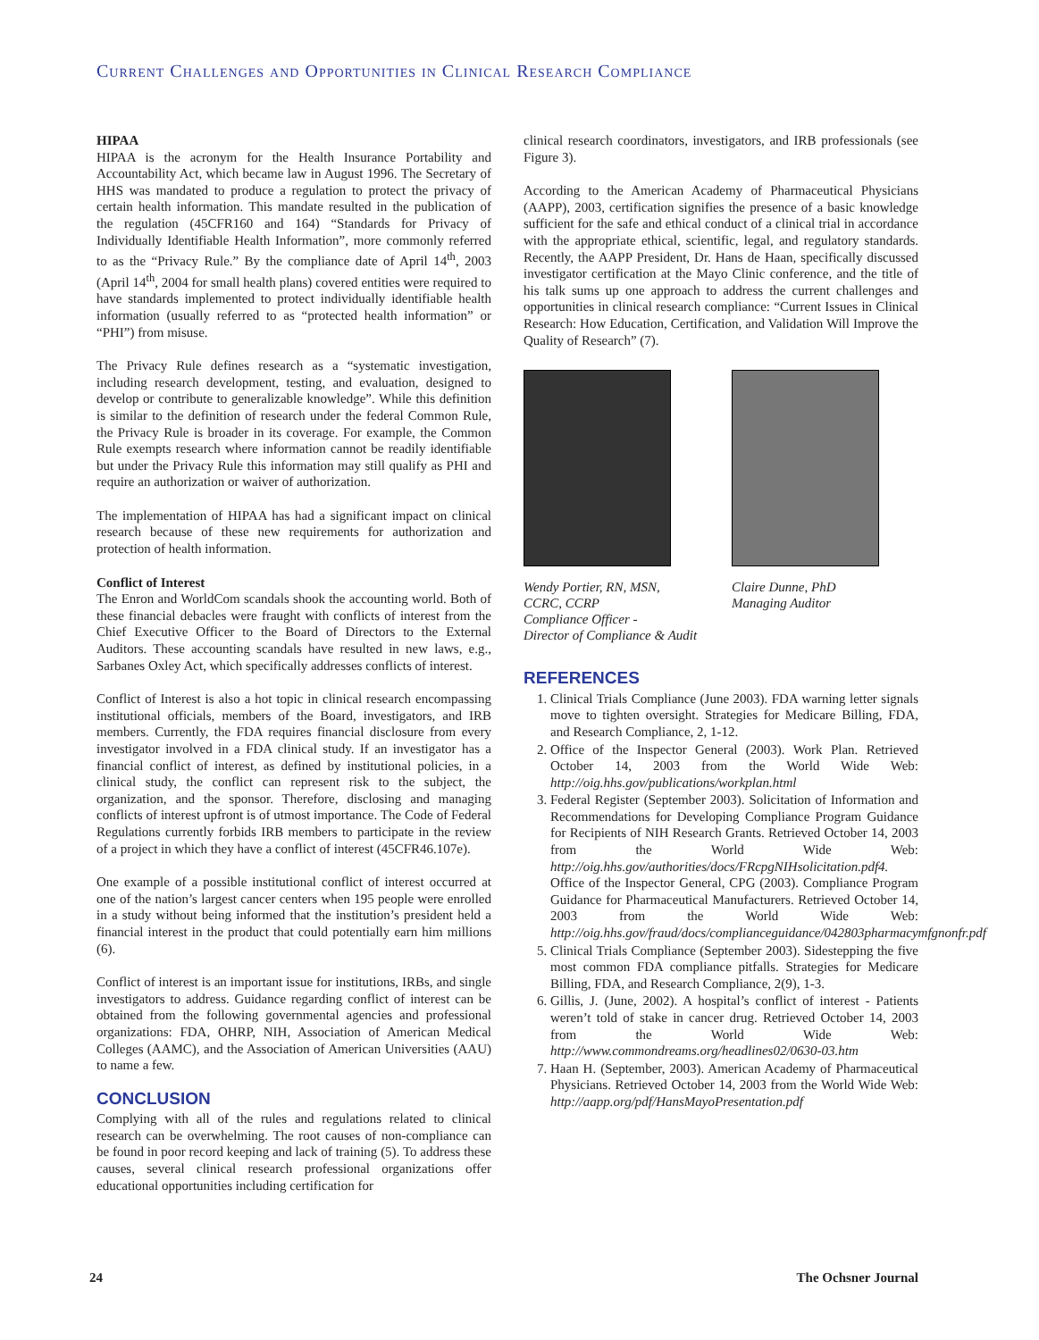Current Challenges and Opportunities in Clinical Research Compliance
HIPAA
HIPAA is the acronym for the Health Insurance Portability and Accountability Act, which became law in August 1996. The Secretary of HHS was mandated to produce a regulation to protect the privacy of certain health information. This mandate resulted in the publication of the regulation (45CFR160 and 164) “Standards for Privacy of Individually Identifiable Health Information”, more commonly referred to as the “Privacy Rule.” By the compliance date of April 14<sup>th</sup>, 2003 (April 14<sup>th</sup>, 2004 for small health plans) covered entities were required to have standards implemented to protect individually identifiable health information (usually referred to as “protected health information” or “PHI”) from misuse.
The Privacy Rule defines research as a “systematic investigation, including research development, testing, and evaluation, designed to develop or contribute to generalizable knowledge”. While this definition is similar to the definition of research under the federal Common Rule, the Privacy Rule is broader in its coverage. For example, the Common Rule exempts research where information cannot be readily identifiable but under the Privacy Rule this information may still qualify as PHI and require an authorization or waiver of authorization.
The implementation of HIPAA has had a significant impact on clinical research because of these new requirements for authorization and protection of health information.
Conflict of Interest
The Enron and WorldCom scandals shook the accounting world. Both of these financial debacles were fraught with conflicts of interest from the Chief Executive Officer to the Board of Directors to the External Auditors. These accounting scandals have resulted in new laws, e.g., Sarbanes Oxley Act, which specifically addresses conflicts of interest.
Conflict of Interest is also a hot topic in clinical research encompassing institutional officials, members of the Board, investigators, and IRB members. Currently, the FDA requires financial disclosure from every investigator involved in a FDA clinical study. If an investigator has a financial conflict of interest, as defined by institutional policies, in a clinical study, the conflict can represent risk to the subject, the organization, and the sponsor. Therefore, disclosing and managing conflicts of interest upfront is of utmost importance. The Code of Federal Regulations currently forbids IRB members to participate in the review of a project in which they have a conflict of interest (45CFR46.107e).
One example of a possible institutional conflict of interest occurred at one of the nation’s largest cancer centers when 195 people were enrolled in a study without being informed that the institution’s president held a financial interest in the product that could potentially earn him millions (6).
Conflict of interest is an important issue for institutions, IRBs, and single investigators to address. Guidance regarding conflict of interest can be obtained from the following governmental agencies and professional organizations: FDA, OHRP, NIH, Association of American Medical Colleges (AAMC), and the Association of American Universities (AAU) to name a few.
CONCLUSION
Complying with all of the rules and regulations related to clinical research can be overwhelming. The root causes of non-compliance can be found in poor record keeping and lack of training (5). To address these causes, several clinical research professional organizations offer educational opportunities including certification for
clinical research coordinators, investigators, and IRB professionals (see Figure 3).
According to the American Academy of Pharmaceutical Physicians (AAPP), 2003, certification signifies the presence of a basic knowledge sufficient for the safe and ethical conduct of a clinical trial in accordance with the appropriate ethical, scientific, legal, and regulatory standards. Recently, the AAPP President, Dr. Hans de Haan, specifically discussed investigator certification at the Mayo Clinic conference, and the title of his talk sums up one approach to address the current challenges and opportunities in clinical research compliance: “Current Issues in Clinical Research: How Education, Certification, and Validation Will Improve the Quality of Research” (7).
Wendy Portier, RN, MSN,
CCRC, CCRP
Compliance Officer -
Director of Compliance & Audit
Claire Dunne, PhD
Managing Auditor
REFERENCES
1. Clinical Trials Compliance (June 2003). FDA warning letter signals move to tighten oversight. Strategies for Medicare Billing, FDA, and Research Compliance, 2, 1-12.
2. Office of the Inspector General (2003). Work Plan. Retrieved October 14, 2003 from the World Wide Web: http://oig.hhs.gov/publications/workplan.html
3. Federal Register (September 2003). Solicitation of Information and Recommendations for Developing Compliance Program Guidance for Recipients of NIH Research Grants. Retrieved October 14, 2003 from the World Wide Web: http://oig.hhs.gov/authorities/docs/FRcpgNIHsolicitation.pdf4. Office of the Inspector General, CPG (2003). Compliance Program Guidance for Pharmaceutical Manufacturers. Retrieved October 14, 2003 from the World Wide Web: http://oig.hhs.gov/fraud/docs/complianceguidance/042803pharmacymfgnonfr.pdf
5. Clinical Trials Compliance (September 2003). Sidestepping the five most common FDA compliance pitfalls. Strategies for Medicare Billing, FDA, and Research Compliance, 2(9), 1-3.
6. Gillis, J. (June, 2002). A hospital’s conflict of interest - Patients weren’t told of stake in cancer drug. Retrieved October 14, 2003 from the World Wide Web: http://www.commondreams.org/headlines02/0630-03.htm
7. Haan H. (September, 2003). American Academy of Pharmaceutical Physicians. Retrieved October 14, 2003 from the World Wide Web: http://aapp.org/pdf/HansMayoPresentation.pdf
24 The Ochsner Journal